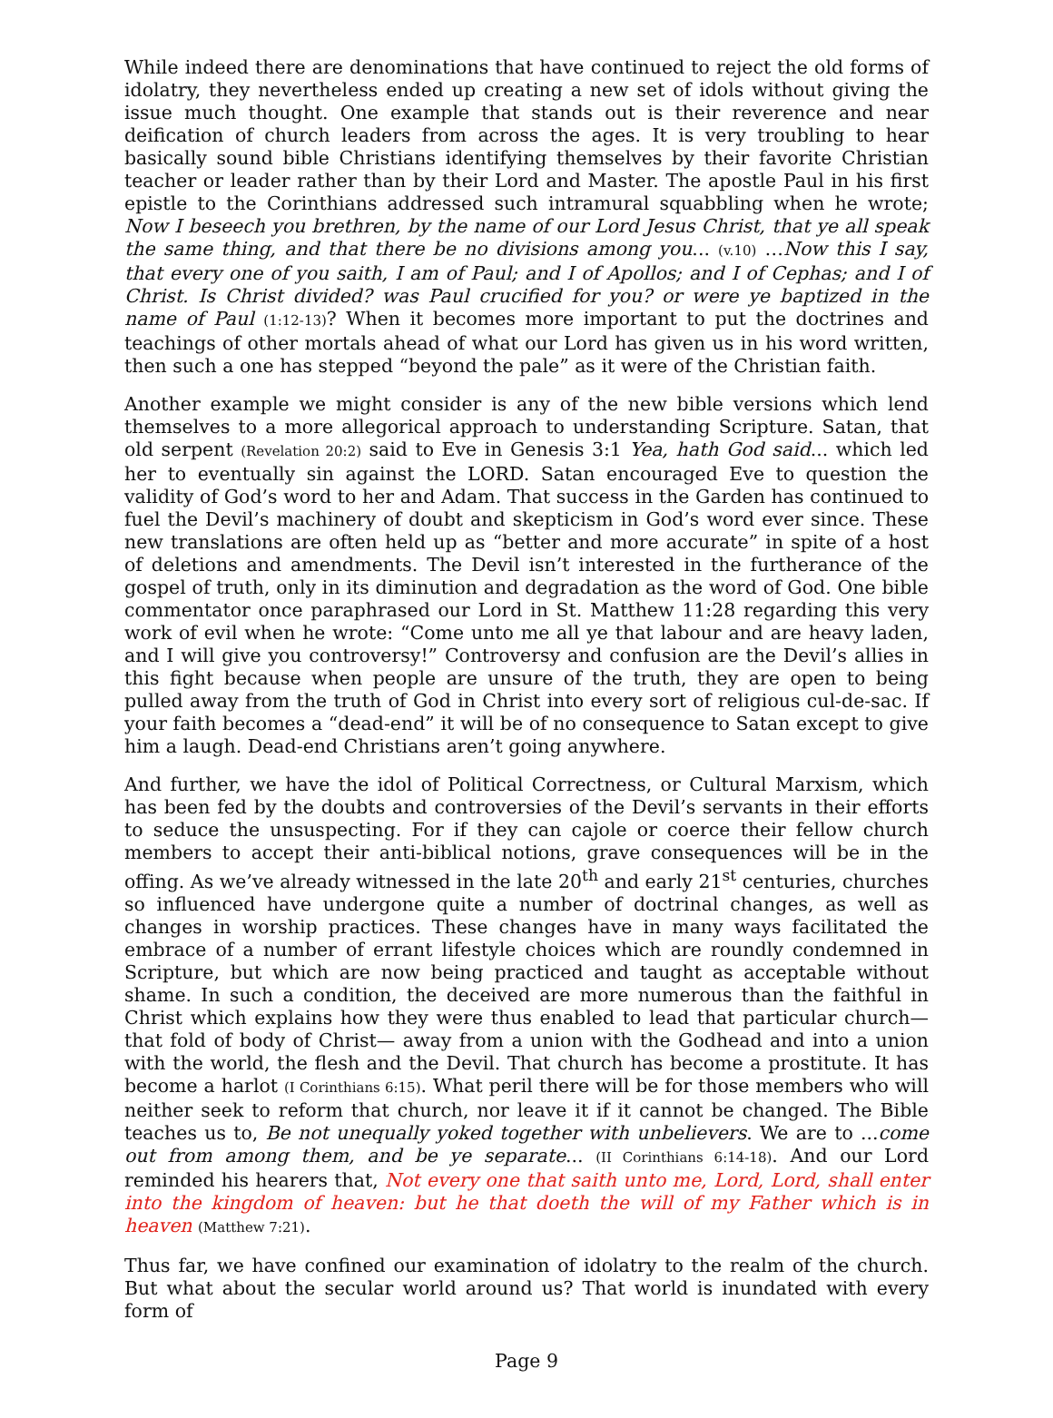While indeed there are denominations that have continued to reject the old forms of idolatry, they nevertheless ended up creating a new set of idols without giving the issue much thought. One example that stands out is their reverence and near deification of church leaders from across the ages. It is very troubling to hear basically sound bible Christians identifying themselves by their favorite Christian teacher or leader rather than by their Lord and Master. The apostle Paul in his first epistle to the Corinthians addressed such intramural squabbling when he wrote; Now I beseech you brethren, by the name of our Lord Jesus Christ, that ye all speak the same thing, and that there be no divisions among you... (v.10) …Now this I say, that every one of you saith, I am of Paul; and I of Apollos; and I of Cephas; and I of Christ. Is Christ divided? was Paul crucified for you? or were ye baptized in the name of Paul (1:12-13)? When it becomes more important to put the doctrines and teachings of other mortals ahead of what our Lord has given us in his word written, then such a one has stepped “beyond the pale” as it were of the Christian faith.
Another example we might consider is any of the new bible versions which lend themselves to a more allegorical approach to understanding Scripture. Satan, that old serpent (Revelation 20:2) said to Eve in Genesis 3:1 Yea, hath God said... which led her to eventually sin against the LORD. Satan encouraged Eve to question the validity of God’s word to her and Adam. That success in the Garden has continued to fuel the Devil’s machinery of doubt and skepticism in God’s word ever since. These new translations are often held up as “better and more accurate” in spite of a host of deletions and amendments. The Devil isn’t interested in the furtherance of the gospel of truth, only in its diminution and degradation as the word of God. One bible commentator once paraphrased our Lord in St. Matthew 11:28 regarding this very work of evil when he wrote: “Come unto me all ye that labour and are heavy laden, and I will give you controversy!” Controversy and confusion are the Devil’s allies in this fight because when people are unsure of the truth, they are open to being pulled away from the truth of God in Christ into every sort of religious cul-de-sac. If your faith becomes a “dead-end” it will be of no consequence to Satan except to give him a laugh. Dead-end Christians aren’t going anywhere.
And further, we have the idol of Political Correctness, or Cultural Marxism, which has been fed by the doubts and controversies of the Devil’s servants in their efforts to seduce the unsuspecting. For if they can cajole or coerce their fellow church members to accept their anti-biblical notions, grave consequences will be in the offing. As we’ve already witnessed in the late 20<sup>th</sup> and early 21<sup>st</sup> centuries, churches so influenced have undergone quite a number of doctrinal changes, as well as changes in worship practices. These changes have in many ways facilitated the embrace of a number of errant lifestyle choices which are roundly condemned in Scripture, but which are now being practiced and taught as acceptable without shame. In such a condition, the deceived are more numerous than the faithful in Christ which explains how they were thus enabled to lead that particular church— that fold of body of Christ— away from a union with the Godhead and into a union with the world, the flesh and the Devil. That church has become a prostitute. It has become a harlot (I Corinthians 6:15). What peril there will be for those members who will neither seek to reform that church, nor leave it if it cannot be changed. The Bible teaches us to, Be not unequally yoked together with unbelievers. We are to ...come out from among them, and be ye separate... (II Corinthians 6:14-18). And our Lord reminded his hearers that, Not every one that saith unto me, Lord, Lord, shall enter into the kingdom of heaven: but he that doeth the will of my Father which is in heaven (Matthew 7:21).
Thus far, we have confined our examination of idolatry to the realm of the church. But what about the secular world around us? That world is inundated with every form of
Page 9